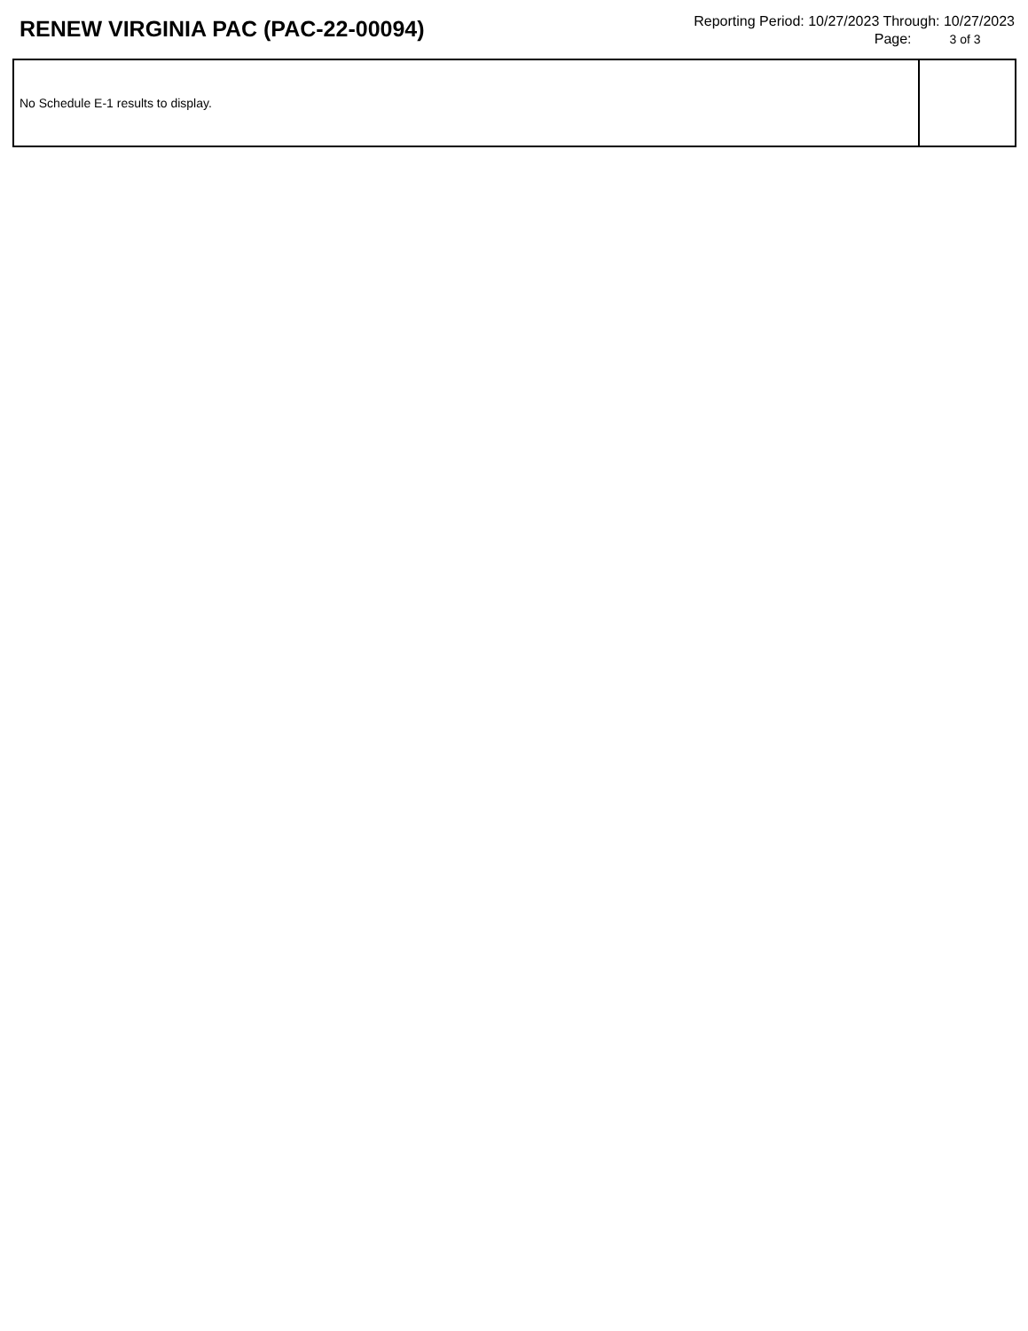RENEW VIRGINIA PAC (PAC-22-00094)
Reporting Period: 10/27/2023 Through: 10/27/2023
Page: 3 of 3
| No Schedule E-1 results to display. | |